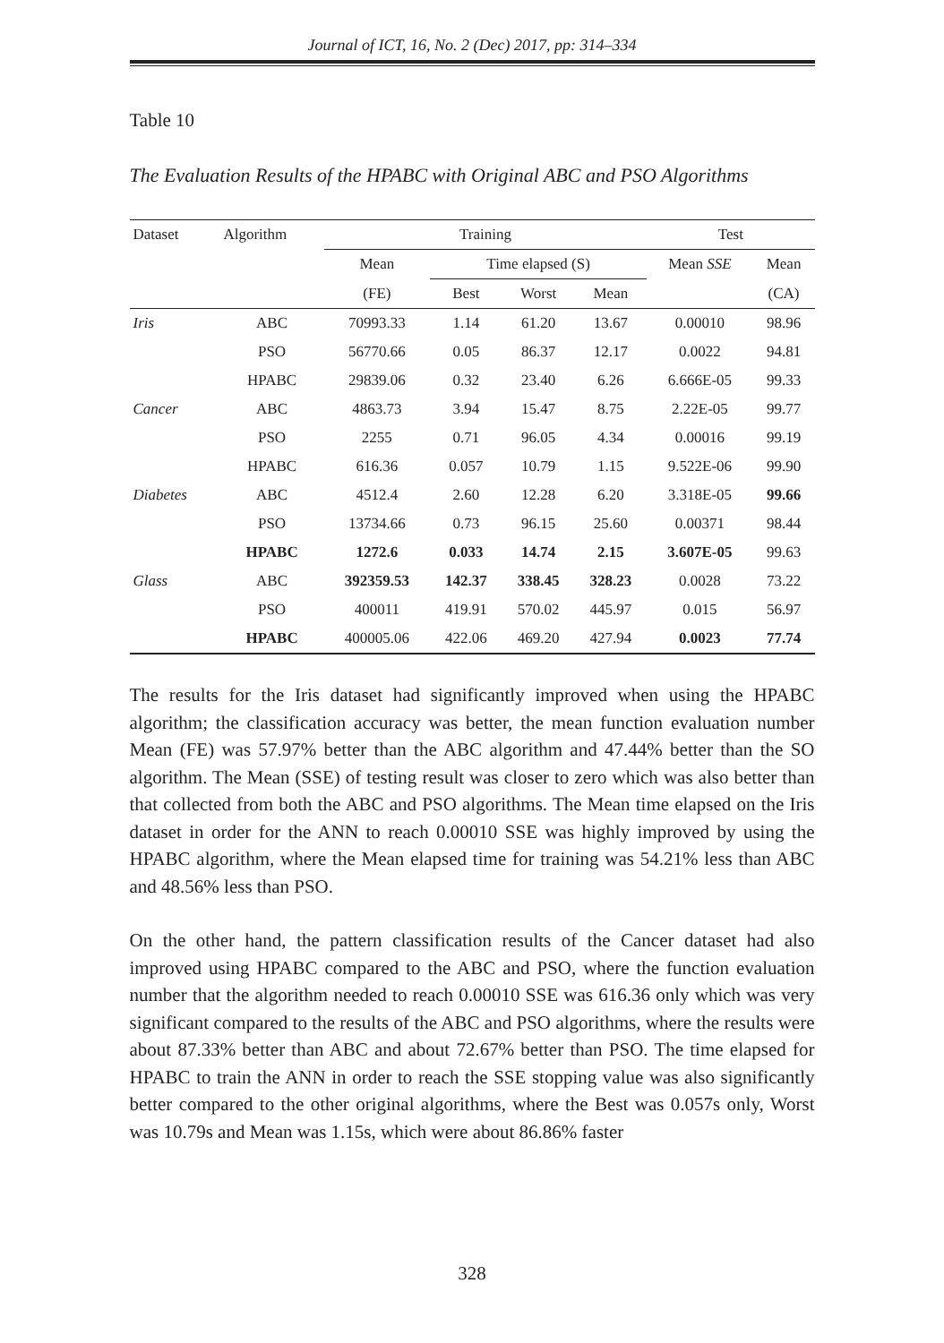Journal of ICT, 16, No. 2 (Dec) 2017, pp: 314–334
Table 10
The Evaluation Results of the HPABC with Original ABC and PSO Algorithms
| Dataset | Algorithm | Training | | | | Test | |
| --- | --- | --- | --- | --- | --- | --- | --- |
| | | Mean | Time elapsed (S) | | | Mean SSE | Mean |
| | | (FE) | Best | Worst | Mean | | (CA) |
| Iris | ABC | 70993.33 | 1.14 | 61.20 | 13.67 | 0.00010 | 98.96 |
| | PSO | 56770.66 | 0.05 | 86.37 | 12.17 | 0.0022 | 94.81 |
| | HPABC | 29839.06 | 0.32 | 23.40 | 6.26 | 6.666E-05 | 99.33 |
| Cancer | ABC | 4863.73 | 3.94 | 15.47 | 8.75 | 2.22E-05 | 99.77 |
| | PSO | 2255 | 0.71 | 96.05 | 4.34 | 0.00016 | 99.19 |
| | HPABC | 616.36 | 0.057 | 10.79 | 1.15 | 9.522E-06 | 99.90 |
| Diabetes | ABC | 4512.4 | 2.60 | 12.28 | 6.20 | 3.318E-05 | 99.66 |
| | PSO | 13734.66 | 0.73 | 96.15 | 25.60 | 0.00371 | 98.44 |
| | HPABC | 1272.6 | 0.033 | 14.74 | 2.15 | 3.607E-05 | 99.63 |
| Glass | ABC | 392359.53 | 142.37 | 338.45 | 328.23 | 0.0028 | 73.22 |
| | PSO | 400011 | 419.91 | 570.02 | 445.97 | 0.015 | 56.97 |
| | HPABC | 400005.06 | 422.06 | 469.20 | 427.94 | 0.0023 | 77.74 |
The results for the Iris dataset had significantly improved when using the HPABC algorithm; the classification accuracy was better, the mean function evaluation number Mean (FE) was 57.97% better than the ABC algorithm and 47.44% better than the SO algorithm. The Mean (SSE) of testing result was closer to zero which was also better than that collected from both the ABC and PSO algorithms. The Mean time elapsed on the Iris dataset in order for the ANN to reach 0.00010 SSE was highly improved by using the HPABC algorithm, where the Mean elapsed time for training was 54.21% less than ABC and 48.56% less than PSO.
On the other hand, the pattern classification results of the Cancer dataset had also improved using HPABC compared to the ABC and PSO, where the function evaluation number that the algorithm needed to reach 0.00010 SSE was 616.36 only which was very significant compared to the results of the ABC and PSO algorithms, where the results were about 87.33% better than ABC and about 72.67% better than PSO. The time elapsed for HPABC to train the ANN in order to reach the SSE stopping value was also significantly better compared to the other original algorithms, where the Best was 0.057s only, Worst was 10.79s and Mean was 1.15s, which were about 86.86% faster
328